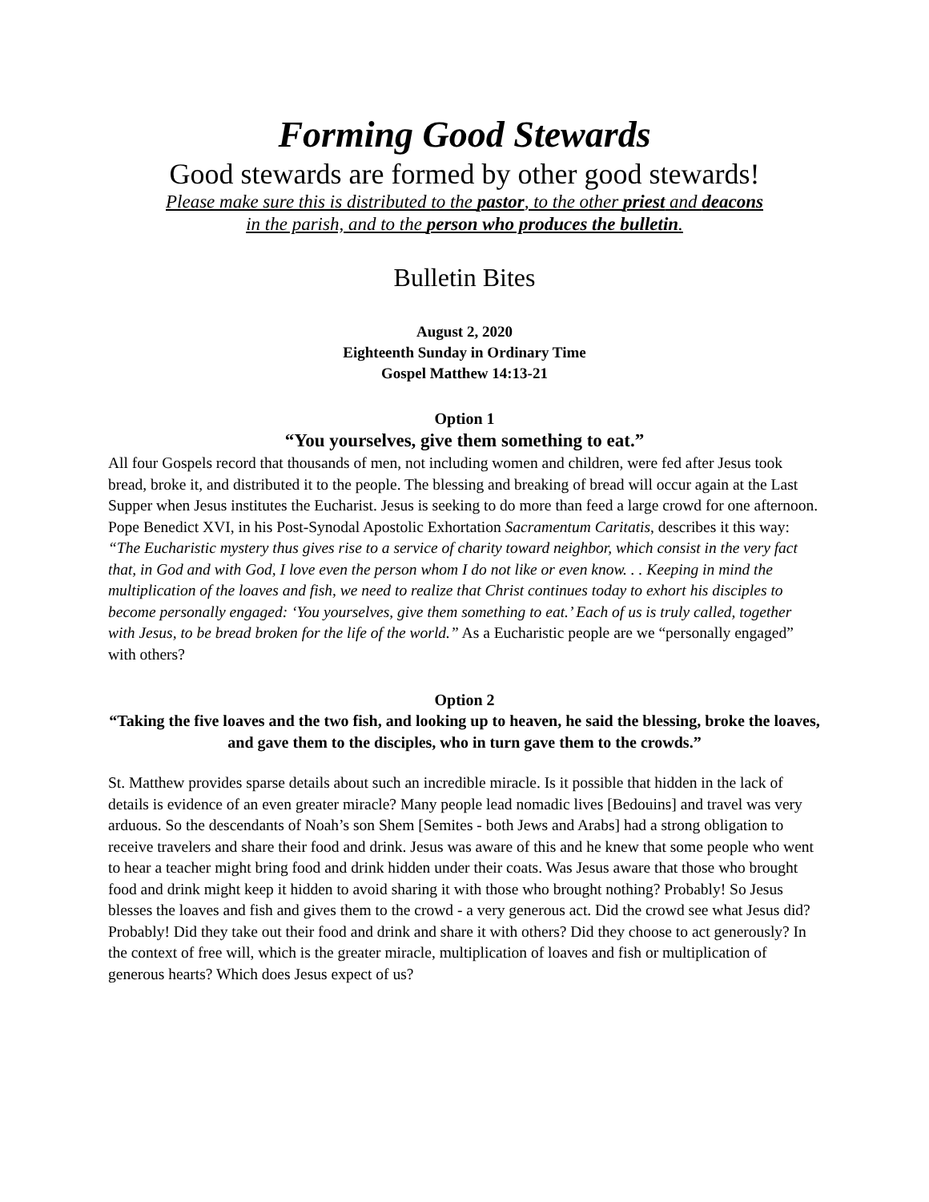Forming Good Stewards
Good stewards are formed by other good stewards!
Please make sure this is distributed to the pastor, to the other priest and deacons
in the parish, and to the person who produces the bulletin.
Bulletin Bites
August 2, 2020
Eighteenth Sunday in Ordinary Time
Gospel Matthew 14:13-21
Option 1
“You yourselves, give them something to eat.”
All four Gospels record that thousands of men, not including women and children, were fed after Jesus took bread, broke it, and distributed it to the people. The blessing and breaking of bread will occur again at the Last Supper when Jesus institutes the Eucharist. Jesus is seeking to do more than feed a large crowd for one afternoon. Pope Benedict XVI, in his Post-Synodal Apostolic Exhortation Sacramentum Caritatis, describes it this way: “The Eucharistic mystery thus gives rise to a service of charity toward neighbor, which consist in the very fact that, in God and with God, I love even the person whom I do not like or even know. . . Keeping in mind the multiplication of the loaves and fish, we need to realize that Christ continues today to exhort his disciples to become personally engaged: ‘You yourselves, give them something to eat.’ Each of us is truly called, together with Jesus, to be bread broken for the life of the world.” As a Eucharistic people are we “personally engaged” with others?
Option 2
“Taking the five loaves and the two fish, and looking up to heaven, he said the blessing, broke the loaves, and gave them to the disciples, who in turn gave them to the crowds.”
St. Matthew provides sparse details about such an incredible miracle. Is it possible that hidden in the lack of details is evidence of an even greater miracle? Many people lead nomadic lives [Bedouins] and travel was very arduous. So the descendants of Noah’s son Shem [Semites - both Jews and Arabs] had a strong obligation to receive travelers and share their food and drink. Jesus was aware of this and he knew that some people who went to hear a teacher might bring food and drink hidden under their coats. Was Jesus aware that those who brought food and drink might keep it hidden to avoid sharing it with those who brought nothing? Probably! So Jesus blesses the loaves and fish and gives them to the crowd - a very generous act. Did the crowd see what Jesus did? Probably! Did they take out their food and drink and share it with others? Did they choose to act generously? In the context of free will, which is the greater miracle, multiplication of loaves and fish or multiplication of generous hearts? Which does Jesus expect of us?